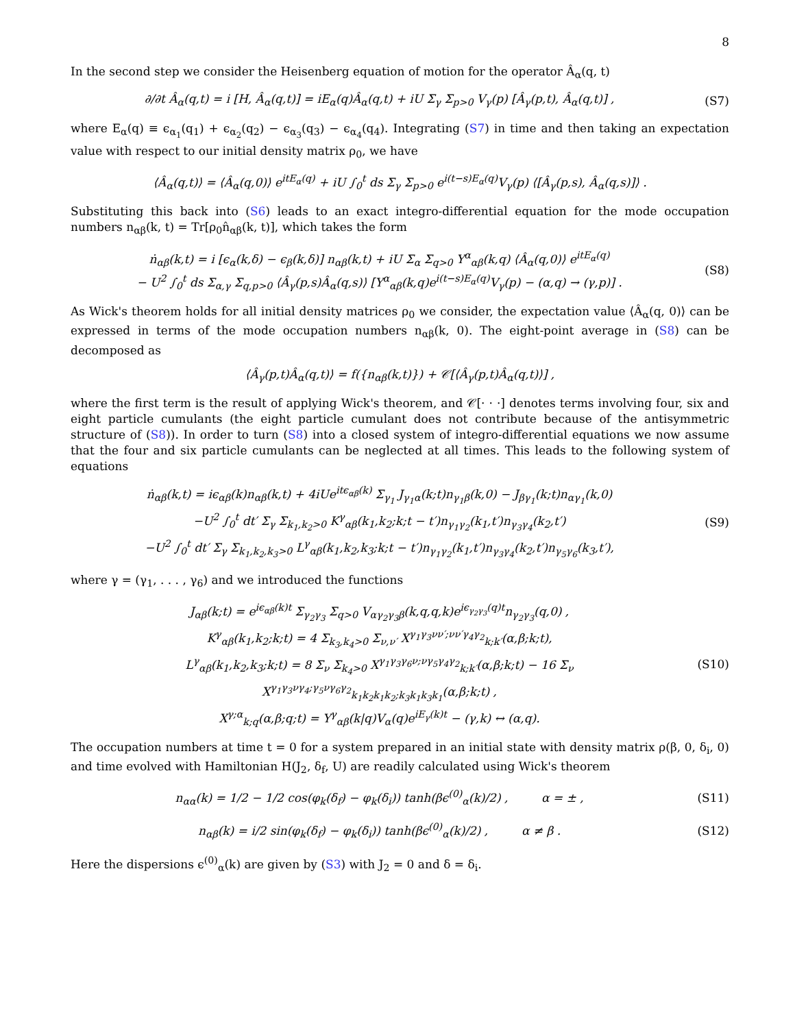8
In the second step we consider the Heisenberg equation of motion for the operator Â<sub>α</sub>(q, t)
∂/∂t Â<sub>α</sub>(q,t) = i [H, Â<sub>α</sub>(q,t)] = iE<sub>α</sub>(q)Â<sub>α</sub>(q,t) + iU Σ<sub>γ</sub> Σ<sub>p>0</sub> V<sub>γ</sub>(p) [Â<sub>γ</sub>(p,t), Â<sub>α</sub>(q,t)] ,
(S7)
where E<sub>α</sub>(q) ≡ ϵ<sub>α<sub>1</sub></sub>(q<sub>1</sub>) + ϵ<sub>α<sub>2</sub></sub>(q<sub>2</sub>) − ϵ<sub>α<sub>3</sub></sub>(q<sub>3</sub>) − ϵ<sub>α<sub>4</sub></sub>(q<sub>4</sub>). Integrating (S7) in time and then taking an expectation value with respect to our initial density matrix ρ<sub>0</sub>, we have
⟨Â<sub>α</sub>(q,t)⟩ = ⟨Â<sub>α</sub>(q,0)⟩ e<sup>itE<sub>α</sub>(q)</sup> + iU ∫<sub>0</sub><sup>t</sup> ds Σ<sub>γ</sub> Σ<sub>p>0</sub> e<sup>i(t−s)E<sub>α</sub>(q)</sup>V<sub>γ</sub>(p) ⟨[Â<sub>γ</sub>(p,s), Â<sub>α</sub>(q,s)]⟩ .
Substituting this back into (S6) leads to an exact integro-differential equation for the mode occupation numbers n<sub>αβ</sub>(k, t) = Tr[ρ<sub>0</sub>n̂<sub>αβ</sub>(k, t)], which takes the form
ṅ<sub>αβ</sub>(k,t) = i [ϵ<sub>α</sub>(k,δ) − ϵ<sub>β</sub>(k,δ)] n<sub>αβ</sub>(k,t) + iU Σ<sub>α</sub> Σ<sub>q>0</sub> Y<sup>α</sup><sub>αβ</sub>(k,q) ⟨Â<sub>α</sub>(q,0)⟩ e<sup>itE<sub>α</sub>(q)</sup>
− U<sup>2</sup> ∫<sub>0</sub><sup>t</sup> ds Σ<sub>α,γ</sub> Σ<sub>q,p>0</sub> ⟨Â<sub>γ</sub>(p,s)Â<sub>α</sub>(q,s)⟩ [Y<sup>α</sup><sub>αβ</sub>(k,q)e<sup>i(t−s)E<sub>α</sub>(q)</sup>V<sub>γ</sub>(p) − (α,q) → (γ,p)] .
(S8)
As Wick's theorem holds for all initial density matrices ρ<sub>0</sub> we consider, the expectation value ⟨Â<sub>α</sub>(q, 0)⟩ can be expressed in terms of the mode occupation numbers n<sub>αβ</sub>(k, 0). The eight-point average in (S8) can be decomposed as
⟨Â<sub>γ</sub>(p,t)Â<sub>α</sub>(q,t)⟩ = f({n<sub>αβ</sub>(k,t)}) + 𝒞[⟨Â<sub>γ</sub>(p,t)Â<sub>α</sub>(q,t)⟩] ,
where the first term is the result of applying Wick's theorem, and 𝒞[· · ·] denotes terms involving four, six and eight particle cumulants (the eight particle cumulant does not contribute because of the antisymmetric structure of (S8)). In order to turn (S8) into a closed system of integro-differential equations we now assume that the four and six particle cumulants can be neglected at all times. This leads to the following system of equations
ṅ<sub>αβ</sub>(k,t) = iϵ<sub>αβ</sub>(k)n<sub>αβ</sub>(k,t) + 4iUe<sup>itϵ<sub>αβ</sub>(k)</sup> Σ<sub>γ<sub>1</sub></sub> J<sub>γ<sub>1</sub>α</sub>(k;t)n<sub>γ<sub>1</sub>β</sub>(k,0) − J<sub>βγ<sub>1</sub></sub>(k;t)n<sub>αγ<sub>1</sub></sub>(k,0)
−U<sup>2</sup> ∫<sub>0</sub><sup>t</sup> dt′ Σ<sub>γ</sub> Σ<sub>k<sub>1</sub>,k<sub>2</sub>>0</sub> K<sup>γ</sup><sub>αβ</sub>(k<sub>1</sub>,k<sub>2</sub>;k;t − t′)n<sub>γ<sub>1</sub>γ<sub>2</sub></sub>(k<sub>1</sub>,t′)n<sub>γ<sub>3</sub>γ<sub>4</sub></sub>(k<sub>2</sub>,t′)
−U<sup>2</sup> ∫<sub>0</sub><sup>t</sup> dt′ Σ<sub>γ</sub> Σ<sub>k<sub>1</sub>,k<sub>2</sub>,k<sub>3</sub>>0</sub> L<sup>γ</sup><sub>αβ</sub>(k<sub>1</sub>,k<sub>2</sub>,k<sub>3</sub>;k;t − t′)n<sub>γ<sub>1</sub>γ<sub>2</sub></sub>(k<sub>1</sub>,t′)n<sub>γ<sub>3</sub>γ<sub>4</sub></sub>(k<sub>2</sub>,t′)n<sub>γ<sub>5</sub>γ<sub>6</sub></sub>(k<sub>3</sub>,t′),
(S9)
where γ = (γ<sub>1</sub>, . . . , γ<sub>6</sub>) and we introduced the functions
J<sub>αβ</sub>(k;t) = e<sup>iϵ<sub>αβ</sub>(k)t</sup> Σ<sub>γ<sub>2</sub>γ<sub>3</sub></sub> Σ<sub>q>0</sub> V<sub>αγ<sub>2</sub>γ<sub>3</sub>β</sub>(k,q,q,k)e<sup>iϵ<sub>γ<sub>2</sub>γ<sub>3</sub></sub>(q)t</sup>n<sub>γ<sub>2</sub>γ<sub>3</sub></sub>(q,0) ,
K<sup>γ</sup><sub>αβ</sub>(k<sub>1</sub>,k<sub>2</sub>;k;t) = 4 Σ<sub>k<sub>3</sub>,k<sub>4</sub>>0</sub> Σ<sub>ν,ν′</sub> X<sup>γ<sub>1</sub>γ<sub>3</sub>νν′;νν′γ<sub>4</sub>γ<sub>2</sub></sup><sub>k;k′</sub>(α,β;k;t),
L<sup>γ</sup><sub>αβ</sub>(k<sub>1</sub>,k<sub>2</sub>,k<sub>3</sub>;k;t) = 8 Σ<sub>ν</sub> Σ<sub>k<sub>4</sub>>0</sub> X<sup>γ<sub>1</sub>γ<sub>3</sub>γ<sub>6</sub>ν;νγ<sub>5</sub>γ<sub>4</sub>γ<sub>2</sub></sup><sub>k;k′</sub>(α,β;k;t) − 16 Σ<sub>ν</sub> X<sup>γ<sub>1</sub>γ<sub>3</sub>νγ<sub>4</sub>;γ<sub>5</sub>νγ<sub>6</sub>γ<sub>2</sub></sup><sub>k<sub>1</sub>k<sub>2</sub>k<sub>1</sub>k<sub>2</sub>;k<sub>3</sub>k<sub>1</sub>k<sub>3</sub>k<sub>1</sub></sub>(α,β;k;t) ,
X<sup>γ;α</sup><sub>k;q</sub>(α,β;q;t) = Y<sup>γ</sup><sub>αβ</sub>(k|q)V<sub>α</sub>(q)e<sup>iE<sub>γ</sub>(k)t</sup> − (γ,k) ↔ (α,q).
(S10)
The occupation numbers at time t = 0 for a system prepared in an initial state with density matrix ρ(β, 0, δ<sub>i</sub>, 0) and time evolved with Hamiltonian H(J<sub>2</sub>, δ<sub>f</sub>, U) are readily calculated using Wick's theorem
n<sub>αα</sub>(k) = 1/2 − 1/2 cos(φ<sub>k</sub>(δ<sub>f</sub>) − φ<sub>k</sub>(δ<sub>i</sub>)) tanh(βϵ<sup>(0)</sup><sub>α</sub>(k)/2) , α = ± ,
(S11)
n<sub>αβ</sub>(k) = i/2 sin(φ<sub>k</sub>(δ<sub>f</sub>) − φ<sub>k</sub>(δ<sub>i</sub>)) tanh(βϵ<sup>(0)</sup><sub>α</sub>(k)/2) , α ≠ β .
(S12)
Here the dispersions ϵ<sup>(0)</sup><sub>α</sub>(k) are given by (S3) with J<sub>2</sub> = 0 and δ = δ<sub>i</sub>.